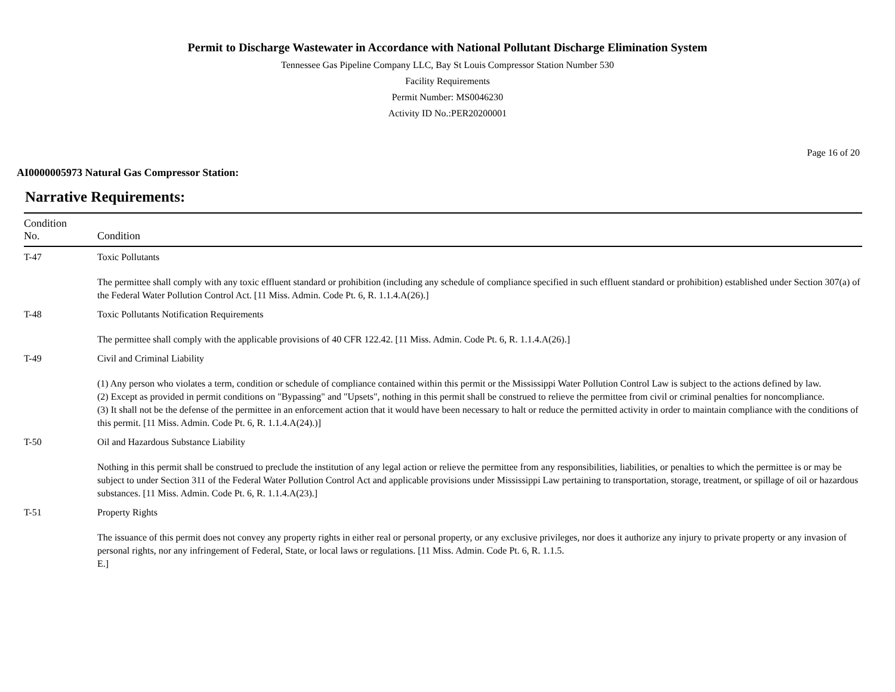Permit to Discharge Wastewater in Accordance with National Pollutant Discharge Elimination System
Tennessee Gas Pipeline Company LLC, Bay St Louis Compressor Station Number 530
Facility Requirements
Permit Number: MS0046230
Activity ID No.:PER20200001
Page 16 of 20
AI0000005973 Natural Gas Compressor Station:
Narrative Requirements:
| Condition No. | Condition |
| --- | --- |
| T-47 | Toxic Pollutants The permittee shall comply with any toxic effluent standard or prohibition (including any schedule of compliance specified in such effluent standard or prohibition) established under Section 307(a) of the Federal Water Pollution Control Act. [11 Miss. Admin. Code Pt. 6, R. 1.1.4.A(26).] |
| T-48 | Toxic Pollutants Notification Requirements The permittee shall comply with the applicable provisions of 40 CFR 122.42. [11 Miss. Admin. Code Pt. 6, R. 1.1.4.A(26).] |
| T-49 | Civil and Criminal Liability (1) Any person who violates a term, condition or schedule of compliance contained within this permit or the Mississippi Water Pollution Control Law is subject to the actions defined by law. (2) Except as provided in permit conditions on "Bypassing" and "Upsets", nothing in this permit shall be construed to relieve the permittee from civil or criminal penalties for noncompliance. (3) It shall not be the defense of the permittee in an enforcement action that it would have been necessary to halt or reduce the permitted activity in order to maintain compliance with the conditions of this permit. [11 Miss. Admin. Code Pt. 6, R. 1.1.4.A(24).)] |
| T-50 | Oil and Hazardous Substance Liability Nothing in this permit shall be construed to preclude the institution of any legal action or relieve the permittee from any responsibilities, liabilities, or penalties to which the permittee is or may be subject to under Section 311 of the Federal Water Pollution Control Act and applicable provisions under Mississippi Law pertaining to transportation, storage, treatment, or spillage of oil or hazardous substances. [11 Miss. Admin. Code Pt. 6, R. 1.1.4.A(23).] |
| T-51 | Property Rights The issuance of this permit does not convey any property rights in either real or personal property, or any exclusive privileges, nor does it authorize any injury to private property or any invasion of personal rights, nor any infringement of Federal, State, or local laws or regulations. [11 Miss. Admin. Code Pt. 6, R. 1.1.5. E.] |